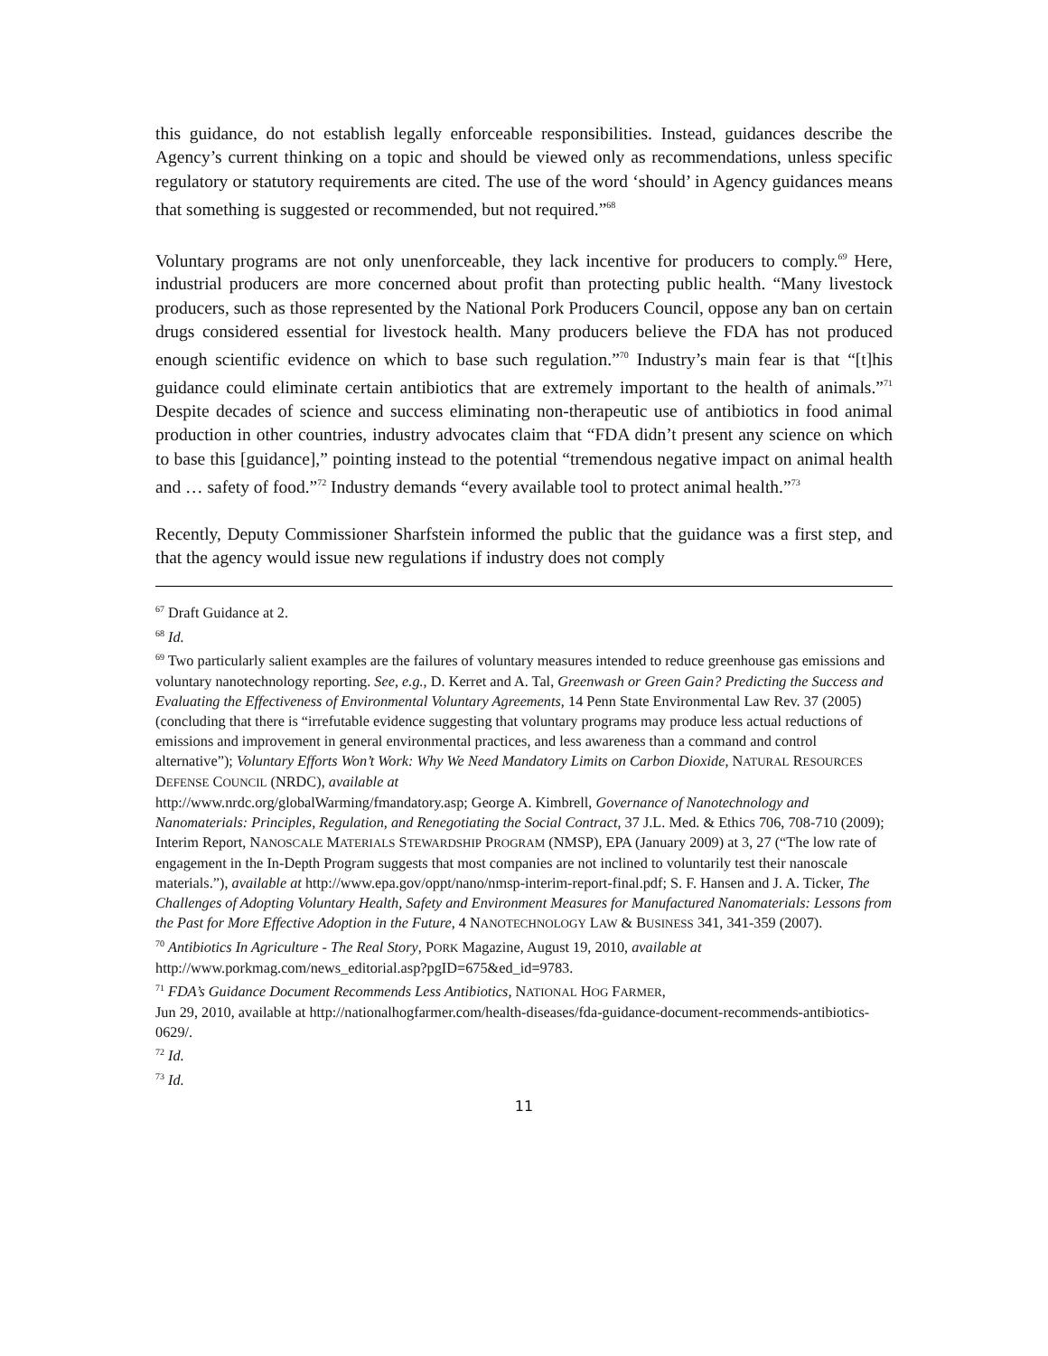this guidance, do not establish legally enforceable responsibilities. Instead, guidances describe the Agency’s current thinking on a topic and should be viewed only as recommendations, unless specific regulatory or statutory requirements are cited. The use of the word ‘should’ in Agency guidances means that something is suggested or recommended, but not required.”<sup>68</sup>
Voluntary programs are not only unenforceable, they lack incentive for producers to comply.<sup>69</sup> Here, industrial producers are more concerned about profit than protecting public health. “Many livestock producers, such as those represented by the National Pork Producers Council, oppose any ban on certain drugs considered essential for livestock health. Many producers believe the FDA has not produced enough scientific evidence on which to base such regulation.”<sup>70</sup> Industry’s main fear is that “[t]his guidance could eliminate certain antibiotics that are extremely important to the health of animals.”<sup>71</sup> Despite decades of science and success eliminating non-therapeutic use of antibiotics in food animal production in other countries, industry advocates claim that “FDA didn’t present any science on which to base this [guidance],” pointing instead to the potential “tremendous negative impact on animal health and … safety of food.”<sup>72</sup> Industry demands “every available tool to protect animal health.”<sup>73</sup>
Recently, Deputy Commissioner Sharfstein informed the public that the guidance was a first step, and that the agency would issue new regulations if industry does not comply
<sup>67</sup> Draft Guidance at 2.
<sup>68</sup> Id.
<sup>69</sup> Two particularly salient examples are the failures of voluntary measures intended to reduce greenhouse gas emissions and voluntary nanotechnology reporting. See, e.g., D. Kerret and A. Tal, Greenwash or Green Gain? Predicting the Success and Evaluating the Effectiveness of Environmental Voluntary Agreements, 14 Penn State Environmental Law Rev. 37 (2005) (concluding that there is “irrefutable evidence suggesting that voluntary programs may produce less actual reductions of emissions and improvement in general environmental practices, and less awareness than a command and control alternative”); Voluntary Efforts Won’t Work: Why We Need Mandatory Limits on Carbon Dioxide, NATURAL RESOURCES DEFENSE COUNCIL (NRDC), available at
http://www.nrdc.org/globalWarming/fmandatory.asp; George A. Kimbrell, Governance of Nanotechnology and Nanomaterials: Principles, Regulation, and Renegotiating the Social Contract, 37 J.L. Med. & Ethics 706, 708-710 (2009); Interim Report, NANOSCALE MATERIALS STEWARDSHIP PROGRAM (NMSP), EPA (January 2009) at 3, 27 (“The low rate of engagement in the In-Depth Program suggests that most companies are not inclined to voluntarily test their nanoscale materials.”), available at http://www.epa.gov/oppt/nano/nmsp-interim-report-final.pdf; S. F. Hansen and J. A. Ticker, The Challenges of Adopting Voluntary Health, Safety and Environment Measures for Manufactured Nanomaterials: Lessons from the Past for More Effective Adoption in the Future, 4 NANOTECHNOLOGY LAW & BUSINESS 341, 341-359 (2007).
<sup>70</sup> Antibiotics In Agriculture - The Real Story, PORK Magazine, August 19, 2010, available at http://www.porkmag.com/news_editorial.asp?pgID=675&ed_id=9783.
<sup>71</sup> FDA’s Guidance Document Recommends Less Antibiotics, NATIONAL HOG FARMER,
Jun 29, 2010, available at http://nationalhogfarmer.com/health-diseases/fda-guidance-document-recommends-antibiotics-0629/.
<sup>72</sup> Id.
<sup>73</sup> Id.
11